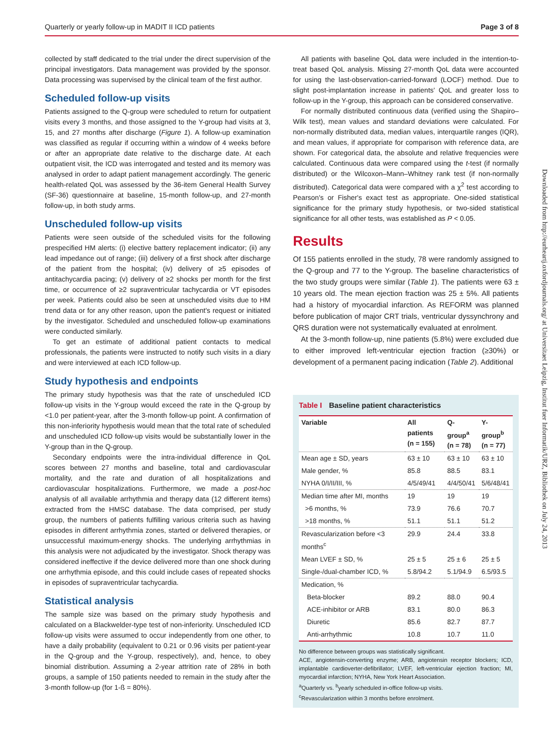Quarterly or yearly follow-up in MADIT II ICD patients Page 3 of 8
collected by staff dedicated to the trial under the direct supervision of the principal investigators. Data management was provided by the sponsor. Data processing was supervised by the clinical team of the first author.
Scheduled follow-up visits
Patients assigned to the Q-group were scheduled to return for outpatient visits every 3 months, and those assigned to the Y-group had visits at 3, 15, and 27 months after discharge (Figure 1). A follow-up examination was classified as regular if occurring within a window of 4 weeks before or after an appropriate date relative to the discharge date. At each outpatient visit, the ICD was interrogated and tested and its memory was analysed in order to adapt patient management accordingly. The generic health-related QoL was assessed by the 36-item General Health Survey (SF-36) questionnaire at baseline, 15-month follow-up, and 27-month follow-up, in both study arms.
Unscheduled follow-up visits
Patients were seen outside of the scheduled visits for the following prespecified HM alerts: (i) elective battery replacement indicator; (ii) any lead impedance out of range; (iii) delivery of a first shock after discharge of the patient from the hospital; (iv) delivery of ≥5 episodes of antitachycardia pacing; (v) delivery of ≥2 shocks per month for the first time, or occurrence of ≥2 supraventricular tachycardia or VT episodes per week. Patients could also be seen at unscheduled visits due to HM trend data or for any other reason, upon the patient's request or initiated by the investigator. Scheduled and unscheduled follow-up examinations were conducted similarly.
To get an estimate of additional patient contacts to medical professionals, the patients were instructed to notify such visits in a diary and were interviewed at each ICD follow-up.
Study hypothesis and endpoints
The primary study hypothesis was that the rate of unscheduled ICD follow-up visits in the Y-group would exceed the rate in the Q-group by <1.0 per patient-year, after the 3-month follow-up point. A confirmation of this non-inferiority hypothesis would mean that the total rate of scheduled and unscheduled ICD follow-up visits would be substantially lower in the Y-group than in the Q-group.
Secondary endpoints were the intra-individual difference in QoL scores between 27 months and baseline, total and cardiovascular mortality, and the rate and duration of all hospitalizations and cardiovascular hospitalizations. Furthermore, we made a post-hoc analysis of all available arrhythmia and therapy data (12 different items) extracted from the HMSC database. The data comprised, per study group, the numbers of patients fulfilling various criteria such as having episodes in different arrhythmia zones, started or delivered therapies, or unsuccessful maximum-energy shocks. The underlying arrhythmias in this analysis were not adjudicated by the investigator. Shock therapy was considered ineffective if the device delivered more than one shock during one arrhythmia episode, and this could include cases of repeated shocks in episodes of supraventricular tachycardia.
Statistical analysis
The sample size was based on the primary study hypothesis and calculated on a Blackwelder-type test of non-inferiority. Unscheduled ICD follow-up visits were assumed to occur independently from one other, to have a daily probability (equivalent to 0.21 or 0.96 visits per patient-year in the Q-group and the Y-group, respectively), and, hence, to obey binomial distribution. Assuming a 2-year attrition rate of 28% in both groups, a sample of 150 patients needed to remain in the study after the 3-month follow-up (for 1-ß = 80%).
All patients with baseline QoL data were included in the intention-to-treat based QoL analysis. Missing 27-month QoL data were accounted for using the last-observation-carried-forward (LOCF) method. Due to slight post-implantation increase in patients' QoL and greater loss to follow-up in the Y-group, this approach can be considered conservative.
For normally distributed continuous data (verified using the Shapiro–Wilk test), mean values and standard deviations were calculated. For non-normally distributed data, median values, interquartile ranges (IQR), and mean values, if appropriate for comparison with reference data, are shown. For categorical data, the absolute and relative frequencies were calculated. Continuous data were compared using the t-test (if normally distributed) or the Wilcoxon–Mann–Whitney rank test (if non-normally distributed). Categorical data were compared with a χ<sup>2</sup> test according to Pearson's or Fisher's exact test as appropriate. One-sided statistical significance for the primary study hypothesis, or two-sided statistical significance for all other tests, was established as P < 0.05.
Results
Of 155 patients enrolled in the study, 78 were randomly assigned to the Q-group and 77 to the Y-group. The baseline characteristics of the two study groups were similar (Table 1). The patients were 63 ± 10 years old. The mean ejection fraction was 25 ± 5%. All patients had a history of myocardial infarction. As REFORM was planned before publication of major CRT trials, ventricular dyssynchrony and QRS duration were not systematically evaluated at enrolment.
At the 3-month follow-up, nine patients (5.8%) were excluded due to either improved left-ventricular ejection fraction (≥30%) or development of a permanent pacing indication (Table 2). Additional
Table I Baseline patient characteristics
| Variable | All patients (n = 155) | Q-group<sup>a</sup> (n = 78) | Y-group<sup>b</sup> (n = 77) |
| --- | --- | --- | --- |
| Mean age ± SD, years | 63 ± 10 | 63 ± 10 | 63 ± 10 |
| Male gender, % | 85.8 | 88.5 | 83.1 |
| NYHA 0/I/II/III, % | 4/5/49/41 | 4/4/50/41 | 5/6/48/41 |
| Median time after MI, months | 19 | 19 | 19 |
| >6 months, % | 73.9 | 76.6 | 70.7 |
| >18 months, % | 51.1 | 51.1 | 51.2 |
| Revascularization before <3 months<sup>c</sup> | 29.9 | 24.4 | 33.8 |
| Mean LVEF ± SD, % | 25 ± 5 | 25 ± 6 | 25 ± 5 |
| Single-/dual-chamber ICD, % | 5.8/94.2 | 5.1/94.9 | 6.5/93.5 |
| Medication, % | | | |
| Beta-blocker | 89.2 | 88.0 | 90.4 |
| ACE-inhibitor or ARB | 83.1 | 80.0 | 86.3 |
| Diuretic | 85.6 | 82.7 | 87.7 |
| Anti-arrhythmic | 10.8 | 10.7 | 11.0 |
No difference between groups was statistically significant.
ACE, angiotensin-converting enzyme; ARB, angiotensin receptor blockers; ICD, implantable cardioverter-defibrillator; LVEF, left-ventricular ejection fraction; MI, myocardial infarction; NYHA, New York Heart Association.
<sup>a</sup> Quarterly vs. <sup>b</sup>yearly scheduled in-office follow-up visits.
<sup>c</sup> Revascularization within 3 months before enrolment.
Downloaded from http://eurheartj.oxfordjournals.org/ at Universitaet Leipzig, Institut fuer Informatik/URZ, Bibliothek on July 24, 2013